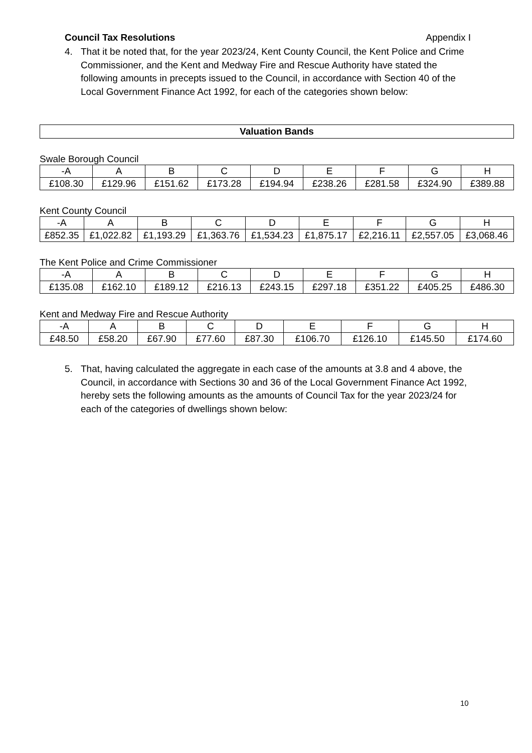Council Tax Resolutions Appendix I
4. That it be noted that, for the year 2023/24, Kent County Council, the Kent Police and Crime Commissioner, and the Kent and Medway Fire and Rescue Authority have stated the following amounts in precepts issued to the Council, in accordance with Section 40 of the Local Government Finance Act 1992, for each of the categories shown below:
Valuation Bands
Swale Borough Council
| -A | A | B | C | D | E | F | G | H |
| £108.30 | £129.96 | £151.62 | £173.28 | £194.94 | £238.26 | £281.58 | £324.90 | £389.88 |
Kent County Council
| -A | A | B | C | D | E | F | G | H |
| £852.35 | £1,022.82 | £1,193.29 | £1,363.76 | £1,534.23 | £1,875.17 | £2,216.11 | £2,557.05 | £3,068.46 |
The Kent Police and Crime Commissioner
| -A | A | B | C | D | E | F | G | H |
| £135.08 | £162.10 | £189.12 | £216.13 | £243.15 | £297.18 | £351.22 | £405.25 | £486.30 |
Kent and Medway Fire and Rescue Authority
| -A | A | B | C | D | E | F | G | H |
| £48.50 | £58.20 | £67.90 | £77.60 | £87.30 | £106.70 | £126.10 | £145.50 | £174.60 |
5. That, having calculated the aggregate in each case of the amounts at 3.8 and 4 above, the Council, in accordance with Sections 30 and 36 of the Local Government Finance Act 1992, hereby sets the following amounts as the amounts of Council Tax for the year 2023/24 for each of the categories of dwellings shown below:
10